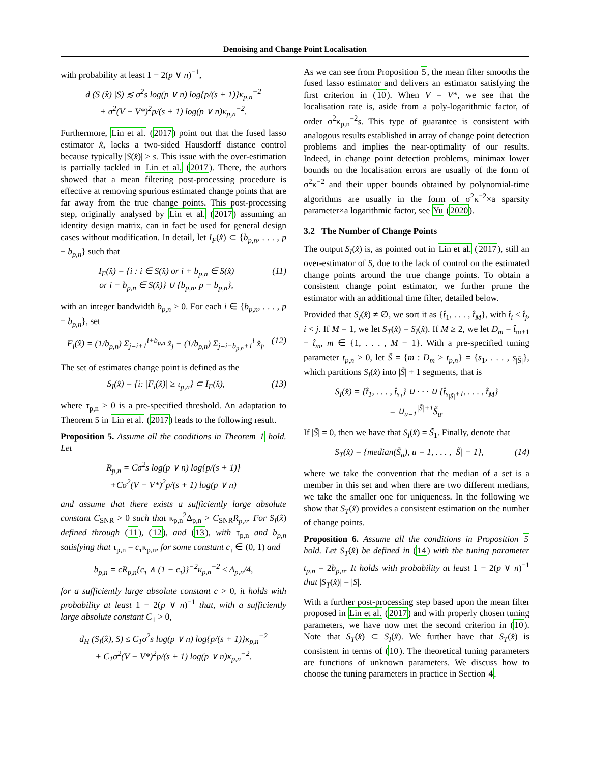Denoising and Change Point Localisation
with probability at least 1 − 2(p ∨ n)<sup>−1</sup>,
d (S (x̂) |S) ≲ σ<sup>2</sup>s log(p ∨ n) log{p/(s + 1)}κ<sub>p,n</sub><sup>−2</sup>
+ σ<sup>2</sup>(V − V*)<sup>2</sup>p/(s + 1) log(p ∨ n)κ<sub>p,n</sub><sup>−2</sup>.
Furthermore, Lin et al. (2017) point out that the fused lasso estimator x̂, lacks a two-sided Hausdorff distance control because typically |S(x̂)| > s. This issue with the over-estimation is partially tackled in Lin et al. (2017). There, the authors showed that a mean filtering post-processing procedure is effective at removing spurious estimated change points that are far away from the true change points. This post-processing step, originally analysed by Lin et al. (2017) assuming an identity design matrix, can in fact be used for general design cases without modification. In detail, let I<sub>F</sub>(x̂) ⊂ {b<sub>p,n</sub>, . . . , p − b<sub>p,n</sub>} such that
I<sub>F</sub>(x̂) = {i : i ∈ S(x̂) or i + b<sub>p,n</sub> ∈ S(x̂)
or i − b<sub>p,n</sub> ∈ S(x̂)} ∪ {b<sub>p,n</sub>, p − b<sub>p,n</sub>},
(11)
with an integer bandwidth b<sub>p,n</sub> > 0. For each i ∈ {b<sub>p,n</sub>, . . . , p − b<sub>p,n</sub>}, set
F<sub>i</sub>(x̂) = (1/b<sub>p,n</sub>) Σ<sub>j=i+1</sub><sup>i+b<sub>p,n</sub></sup> x̂<sub>j</sub> − (1/b<sub>p,n</sub>) Σ<sub>j=i−b<sub>p,n</sub>+1</sub><sup>i</sup> x̂<sub>j</sub>.
(12)
The set of estimates change point is defined as the
S<sub>I</sub>(x̂) = {i: |F<sub>i</sub>(x̂)| ≥ τ<sub>p,n</sub>} ⊂ I<sub>F</sub>(x̂),
(13)
where τ<sub>p,n</sub> > 0 is a pre-specified threshold. An adaptation to Theorem 5 in Lin et al. (2017) leads to the following result.
Proposition 5. Assume all the conditions in Theorem 1 hold. Let
R<sub>p,n</sub> = Cσ<sup>2</sup>s log(p ∨ n) log{p/(s + 1)}
+Cσ<sup>2</sup>(V − V*)<sup>2</sup>p/(s + 1) log(p ∨ n)
and assume that there exists a sufficiently large absolute constant C<sub>SNR</sub> > 0 such that κ<sub>p,n</sub><sup>2</sup>Δ<sub>p,n</sub> > C<sub>SNR</sub>R<sub>p,n</sub>. For S<sub>I</sub>(x̂) defined through (11), (12), and (13), with τ<sub>p,n</sub> and b<sub>p,n</sub> satisfying that τ<sub>p,n</sub> = c<sub>τ</sub>κ<sub>p,n</sub>, for some constant c<sub>τ</sub> ∈ (0, 1) and
b<sub>p,n</sub> = cR<sub>p,n</sub>{c<sub>τ</sub> ∧ (1 − c<sub>τ</sub>)}<sup>−2</sup>κ<sub>p,n</sub><sup>−2</sup> ≤ Δ<sub>p,n</sub>/4,
for a sufficiently large absolute constant c > 0, it holds with probability at least 1 − 2(p ∨ n)<sup>−1</sup> that, with a sufficiently large absolute constant C<sub>1</sub> > 0,
d<sub>H</sub> (S<sub>I</sub>(x̂), S) ≤ C<sub>1</sub>σ<sup>2</sup>s log(p ∨ n) log{p/(s + 1)}κ<sub>p,n</sub><sup>−2</sup>
+ C<sub>1</sub>σ<sup>2</sup>(V − V*)<sup>2</sup>p/(s + 1) log(p ∨ n)κ<sub>p,n</sub><sup>−2</sup>.
As we can see from Proposition 5, the mean filter smooths the fused lasso estimator and delivers an estimator satisfying the first criterion in (10). When V = V*, we see that the localisation rate is, aside from a poly-logarithmic factor, of order σ<sup>2</sup>κ<sub>p,n</sub><sup>−2</sup>s. This type of guarantee is consistent with analogous results established in array of change point detection problems and implies the near-optimality of our results. Indeed, in change point detection problems, minimax lower bounds on the localisation errors are usually of the form of σ<sup>2</sup>κ<sup>−2</sup> and their upper bounds obtained by polynomial-time algorithms are usually in the form of σ<sup>2</sup>κ<sup>−2</sup>×a sparsity parameter×a logarithmic factor, see Yu (2020).
3.2 The Number of Change Points
The output S<sub>I</sub>(x̂) is, as pointed out in Lin et al. (2017), still an over-estimator of S, due to the lack of control on the estimated change points around the true change points. To obtain a consistent change point estimator, we further prune the estimator with an additional time filter, detailed below.
Provided that S<sub>I</sub>(x̂) ≠ ∅, we sort it as {t̂<sub>1</sub>, . . . , t̂<sub>M</sub>}, with t̂<sub>i</sub> < t̂<sub>j</sub>, i < j. If M = 1, we let S<sub>T</sub>(x̂) = S<sub>I</sub>(x̂). If M ≥ 2, we let D<sub>m</sub> = t̂<sub>m+1</sub> − t̂<sub>m</sub>, m ∈ {1, . . . , M − 1}. With a pre-specified tuning parameter t<sub>p,n</sub> > 0, let S̃ = {m : D<sub>m</sub> > t<sub>p,n</sub>} = {s<sub>1</sub>, . . . , s<sub>|S̃|</sub>}, which partitions S<sub>I</sub>(x̂) into |S̃| + 1 segments, that is
S<sub>I</sub>(x̂) = {t̂<sub>1</sub>, . . . , t̂<sub>s<sub>1</sub></sub>} ∪ · · · ∪ {t̂<sub>s<sub>|S̃|</sub>+1</sub>, . . . , t̂<sub>M</sub>}
= ∪<sub>u=1</sub><sup>|S̃|+1</sup>S̃<sub>u</sub>.
If |S̃| = 0, then we have that S<sub>I</sub>(x̂) = S̃<sub>1</sub>. Finally, denote that
S<sub>T</sub>(x̂) = {median(S̃<sub>u</sub>), u = 1, . . . , |S̃| + 1},
(14)
where we take the convention that the median of a set is a member in this set and when there are two different medians, we take the smaller one for uniqueness. In the following we show that S<sub>T</sub>(x̂) provides a consistent estimation on the number of change points.
Proposition 6. Assume all the conditions in Proposition 5 hold. Let S<sub>T</sub>(x̂) be defined in (14) with the tuning parameter t<sub>p,n</sub> = 2b<sub>p,n</sub>. It holds with probability at least 1 − 2(p ∨ n)<sup>−1</sup> that |S<sub>T</sub>(x̂)| = |S|.
With a further post-processing step based upon the mean filter proposed in Lin et al. (2017) and with properly chosen tuning parameters, we have now met the second criterion in (10). Note that S<sub>T</sub>(x̂) ⊂ S<sub>I</sub>(x̂). We further have that S<sub>T</sub>(x̂) is consistent in terms of (10). The theoretical tuning parameters are functions of unknown parameters. We discuss how to choose the tuning parameters in practice in Section 4.